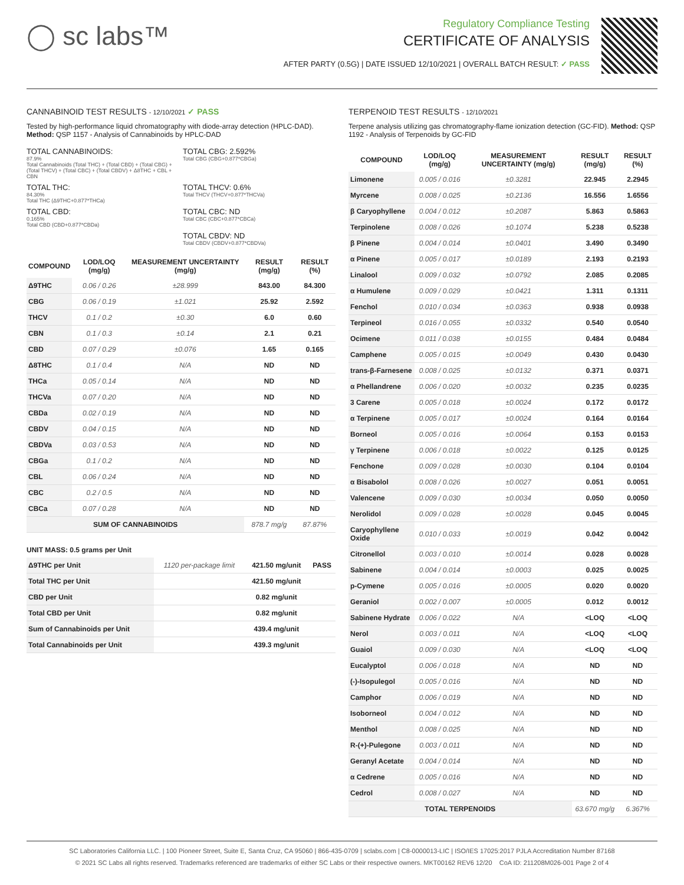◯ sc labs™
Regulatory Compliance Testing
CERTIFICATE OF ANALYSIS
AFTER PARTY (0.5G) | DATE ISSUED 12/10/2021 | OVERALL BATCH RESULT: ✓ PASS
CANNABINOID TEST RESULTS - 12/10/2021 ✓ PASS
Tested by high-performance liquid chromatography with diode-array detection (HPLC-DAD). Method: QSP 1157 - Analysis of Cannabinoids by HPLC-DAD
TOTAL CANNABINOIDS:
87.9%
Total Cannabinoids (Total THC) + (Total CBD) + (Total CBG) + (Total THCV) + (Total CBC) + (Total CBDV) + Δ8THC + CBL + CBN
TOTAL CBG: 2.592%
Total CBG (CBG+0.877*CBGa)
TOTAL THC:
84.30%
Total THC (Δ9THC+0.877*THCa)
TOTAL THCV: 0.6%
Total THCV (THCV+0.877*THCVa)
TOTAL CBD:
0.165%
Total CBD (CBD+0.877*CBDa)
TOTAL CBC: ND
Total CBC (CBC+0.877*CBCa)
TOTAL CBDV: ND
Total CBDV (CBDV+0.877*CBDVa)
| COMPOUND | LOD/LOQ (mg/g) | MEASUREMENT UNCERTAINTY (mg/g) | RESULT (mg/g) | RESULT (%) |
| --- | --- | --- | --- | --- |
| Δ9THC | 0.06 / 0.26 | ±28.999 | 843.00 | 84.300 |
| CBG | 0.06 / 0.19 | ±1.021 | 25.92 | 2.592 |
| THCV | 0.1 / 0.2 | ±0.30 | 6.0 | 0.60 |
| CBN | 0.1 / 0.3 | ±0.14 | 2.1 | 0.21 |
| CBD | 0.07 / 0.29 | ±0.076 | 1.65 | 0.165 |
| Δ8THC | 0.1 / 0.4 | N/A | ND | ND |
| THCa | 0.05 / 0.14 | N/A | ND | ND |
| THCVa | 0.07 / 0.20 | N/A | ND | ND |
| CBDa | 0.02 / 0.19 | N/A | ND | ND |
| CBDV | 0.04 / 0.15 | N/A | ND | ND |
| CBDVa | 0.03 / 0.53 | N/A | ND | ND |
| CBGa | 0.1 / 0.2 | N/A | ND | ND |
| CBL | 0.06 / 0.24 | N/A | ND | ND |
| CBC | 0.2 / 0.5 | N/A | ND | ND |
| CBCa | 0.07 / 0.28 | N/A | ND | ND |
| SUM OF CANNABINOIDS | | | 878.7 mg/g | 87.87% |
UNIT MASS: 0.5 grams per Unit
| Δ9THC per Unit | 1120 per-package limit | 421.50 mg/unit | PASS |
| Total THC per Unit | | 421.50 mg/unit | |
| CBD per Unit | | 0.82 mg/unit | |
| Total CBD per Unit | | 0.82 mg/unit | |
| Sum of Cannabinoids per Unit | | 439.4 mg/unit | |
| Total Cannabinoids per Unit | | 439.3 mg/unit | |
TERPENOID TEST RESULTS - 12/10/2021
Terpene analysis utilizing gas chromatography-flame ionization detection (GC-FID). Method: QSP 1192 - Analysis of Terpenoids by GC-FID
| COMPOUND | LOD/LOQ (mg/g) | MEASUREMENT UNCERTAINTY (mg/g) | RESULT (mg/g) | RESULT (%) |
| --- | --- | --- | --- | --- |
| Limonene | 0.005 / 0.016 | ±0.3281 | 22.945 | 2.2945 |
| Myrcene | 0.008 / 0.025 | ±0.2136 | 16.556 | 1.6556 |
| β Caryophyllene | 0.004 / 0.012 | ±0.2087 | 5.863 | 0.5863 |
| Terpinolene | 0.008 / 0.026 | ±0.1074 | 5.238 | 0.5238 |
| β Pinene | 0.004 / 0.014 | ±0.0401 | 3.490 | 0.3490 |
| α Pinene | 0.005 / 0.017 | ±0.0189 | 2.193 | 0.2193 |
| Linalool | 0.009 / 0.032 | ±0.0792 | 2.085 | 0.2085 |
| α Humulene | 0.009 / 0.029 | ±0.0421 | 1.311 | 0.1311 |
| Fenchol | 0.010 / 0.034 | ±0.0363 | 0.938 | 0.0938 |
| Terpineol | 0.016 / 0.055 | ±0.0332 | 0.540 | 0.0540 |
| Ocimene | 0.011 / 0.038 | ±0.0155 | 0.484 | 0.0484 |
| Camphene | 0.005 / 0.015 | ±0.0049 | 0.430 | 0.0430 |
| trans-β-Farnesene | 0.008 / 0.025 | ±0.0132 | 0.371 | 0.0371 |
| α Phellandrene | 0.006 / 0.020 | ±0.0032 | 0.235 | 0.0235 |
| 3 Carene | 0.005 / 0.018 | ±0.0024 | 0.172 | 0.0172 |
| α Terpinene | 0.005 / 0.017 | ±0.0024 | 0.164 | 0.0164 |
| Borneol | 0.005 / 0.016 | ±0.0064 | 0.153 | 0.0153 |
| γ Terpinene | 0.006 / 0.018 | ±0.0022 | 0.125 | 0.0125 |
| Fenchone | 0.009 / 0.028 | ±0.0030 | 0.104 | 0.0104 |
| α Bisabolol | 0.008 / 0.026 | ±0.0027 | 0.051 | 0.0051 |
| Valencene | 0.009 / 0.030 | ±0.0034 | 0.050 | 0.0050 |
| Nerolidol | 0.009 / 0.028 | ±0.0028 | 0.045 | 0.0045 |
| Caryophyllene Oxide | 0.010 / 0.033 | ±0.0019 | 0.042 | 0.0042 |
| Citronellol | 0.003 / 0.010 | ±0.0014 | 0.028 | 0.0028 |
| Sabinene | 0.004 / 0.014 | ±0.0003 | 0.025 | 0.0025 |
| p-Cymene | 0.005 / 0.016 | ±0.0005 | 0.020 | 0.0020 |
| Geraniol | 0.002 / 0.007 | ±0.0005 | 0.012 | 0.0012 |
| Sabinene Hydrate | 0.006 / 0.022 | N/A | <LOQ | <LOQ |
| Nerol | 0.003 / 0.011 | N/A | <LOQ | <LOQ |
| Guaiol | 0.009 / 0.030 | N/A | <LOQ | <LOQ |
| Eucalyptol | 0.006 / 0.018 | N/A | ND | ND |
| (-)-Isopulegol | 0.005 / 0.016 | N/A | ND | ND |
| Camphor | 0.006 / 0.019 | N/A | ND | ND |
| Isoborneol | 0.004 / 0.012 | N/A | ND | ND |
| Menthol | 0.008 / 0.025 | N/A | ND | ND |
| R-(+)-Pulegone | 0.003 / 0.011 | N/A | ND | ND |
| Geranyl Acetate | 0.004 / 0.014 | N/A | ND | ND |
| α Cedrene | 0.005 / 0.016 | N/A | ND | ND |
| Cedrol | 0.008 / 0.027 | N/A | ND | ND |
| TOTAL TERPENOIDS | | | 63.670 mg/g | 6.367% |
SC Laboratories California LLC. | 100 Pioneer Street, Suite E, Santa Cruz, CA 95060 | 866-435-0709 | sclabs.com | C8-0000013-LIC | ISO/IES 17025:2017 PJLA Accreditation Number 87168
© 2021 SC Labs all rights reserved. Trademarks referenced are trademarks of either SC Labs or their respective owners. MKT00162 REV6 12/20 CoA ID: 211208M026-001 Page 2 of 4